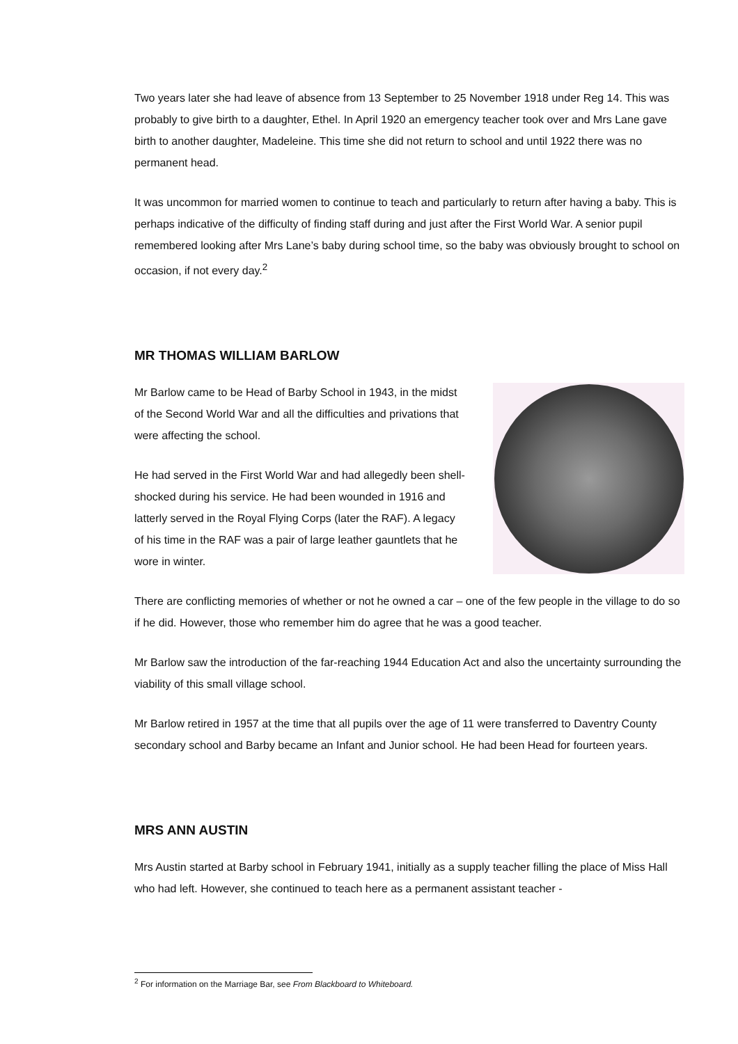Two years later she had leave of absence from 13 September to 25 November 1918 under Reg 14. This was probably to give birth to a daughter, Ethel. In April 1920 an emergency teacher took over and Mrs Lane gave birth to another daughter, Madeleine. This time she did not return to school and until 1922 there was no permanent head.
It was uncommon for married women to continue to teach and particularly to return after having a baby. This is perhaps indicative of the difficulty of finding staff during and just after the First World War. A senior pupil remembered looking after Mrs Lane’s baby during school time, so the baby was obviously brought to school on occasion, if not every day.<sup>2</sup>
MR THOMAS WILLIAM BARLOW
Mr Barlow came to be Head of Barby School in 1943, in the midst of the Second World War and all the difficulties and privations that were affecting the school.
He had served in the First World War and had allegedly been shell-shocked during his service. He had been wounded in 1916 and latterly served in the Royal Flying Corps (later the RAF). A legacy of his time in the RAF was a pair of large leather gauntlets that he wore in winter.
There are conflicting memories of whether or not he owned a car – one of the few people in the village to do so if he did. However, those who remember him do agree that he was a good teacher.
Mr Barlow saw the introduction of the far-reaching 1944 Education Act and also the uncertainty surrounding the viability of this small village school.
Mr Barlow retired in 1957 at the time that all pupils over the age of 11 were transferred to Daventry County secondary school and Barby became an Infant and Junior school. He had been Head for fourteen years.
MRS ANN AUSTIN
Mrs Austin started at Barby school in February 1941, initially as a supply teacher filling the place of Miss Hall who had left. However, she continued to teach here as a permanent assistant teacher -
<sup>2</sup> For information on the Marriage Bar, see From Blackboard to Whiteboard.